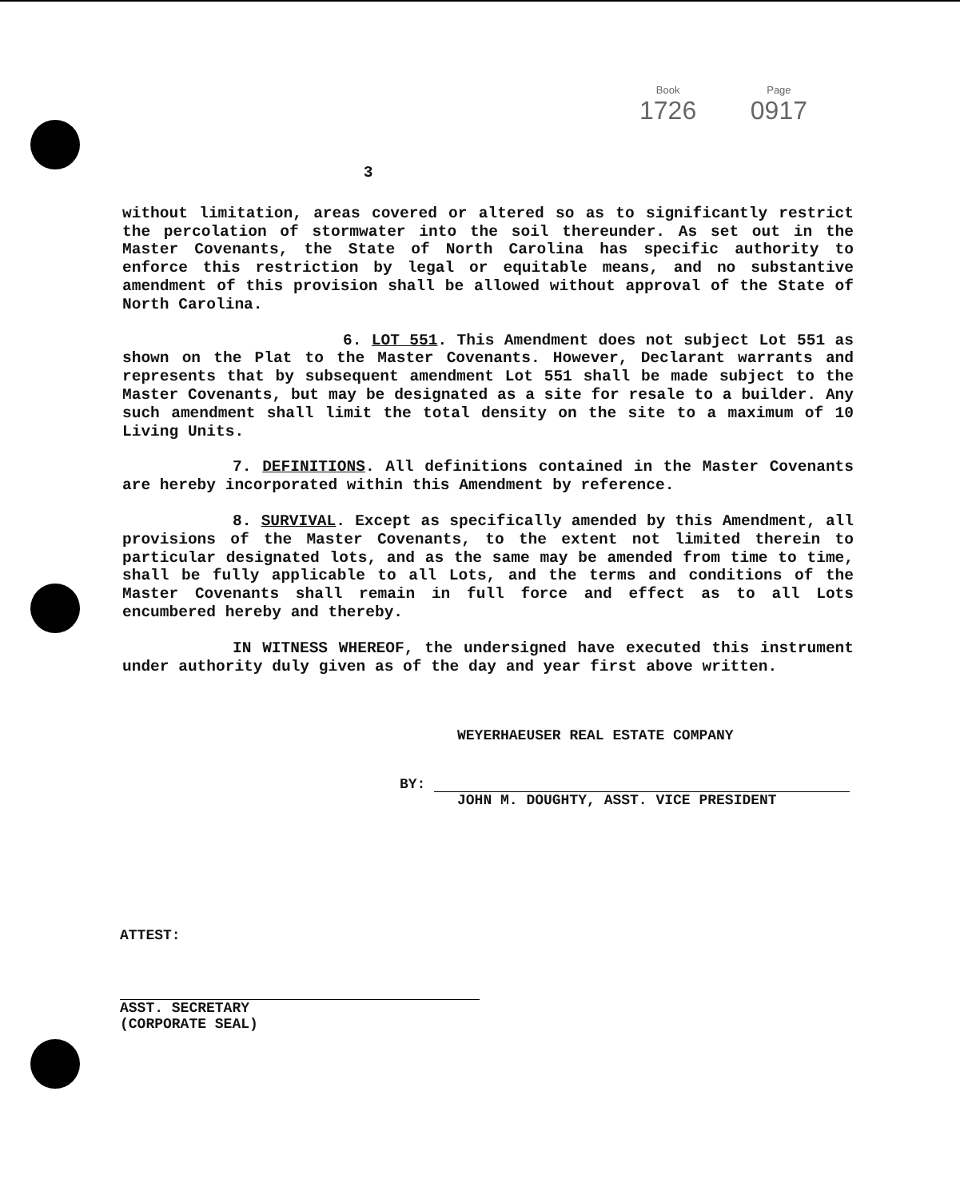Book
1726
Page
0917
3
without limitation, areas covered or altered so as to significantly restrict the percolation of stormwater into the soil thereunder. As set out in the Master Covenants, the State of North Carolina has specific authority to enforce this restriction by legal or equitable means, and no substantive amendment of this provision shall be allowed without approval of the State of North Carolina.
6. LOT 551. This Amendment does not subject Lot 551 as shown on the Plat to the Master Covenants. However, Declarant warrants and represents that by subsequent amendment Lot 551 shall be made subject to the Master Covenants, but may be designated as a site for resale to a builder. Any such amendment shall limit the total density on the site to a maximum of 10 Living Units.
7. DEFINITIONS. All definitions contained in the Master Covenants are hereby incorporated within this Amendment by reference.
8. SURVIVAL. Except as specifically amended by this Amendment, all provisions of the Master Covenants, to the extent not limited therein to particular designated lots, and as the same may be amended from time to time, shall be fully applicable to all Lots, and the terms and conditions of the Master Covenants shall remain in full force and effect as to all Lots encumbered hereby and thereby.
IN WITNESS WHEREOF, the undersigned have executed this instrument under authority duly given as of the day and year first above written.
WEYERHAEUSER REAL ESTATE COMPANY
BY:
JOHN M. DOUGHTY, ASST. VICE PRESIDENT
ATTEST:
ASST. SECRETARY
(CORPORATE SEAL)